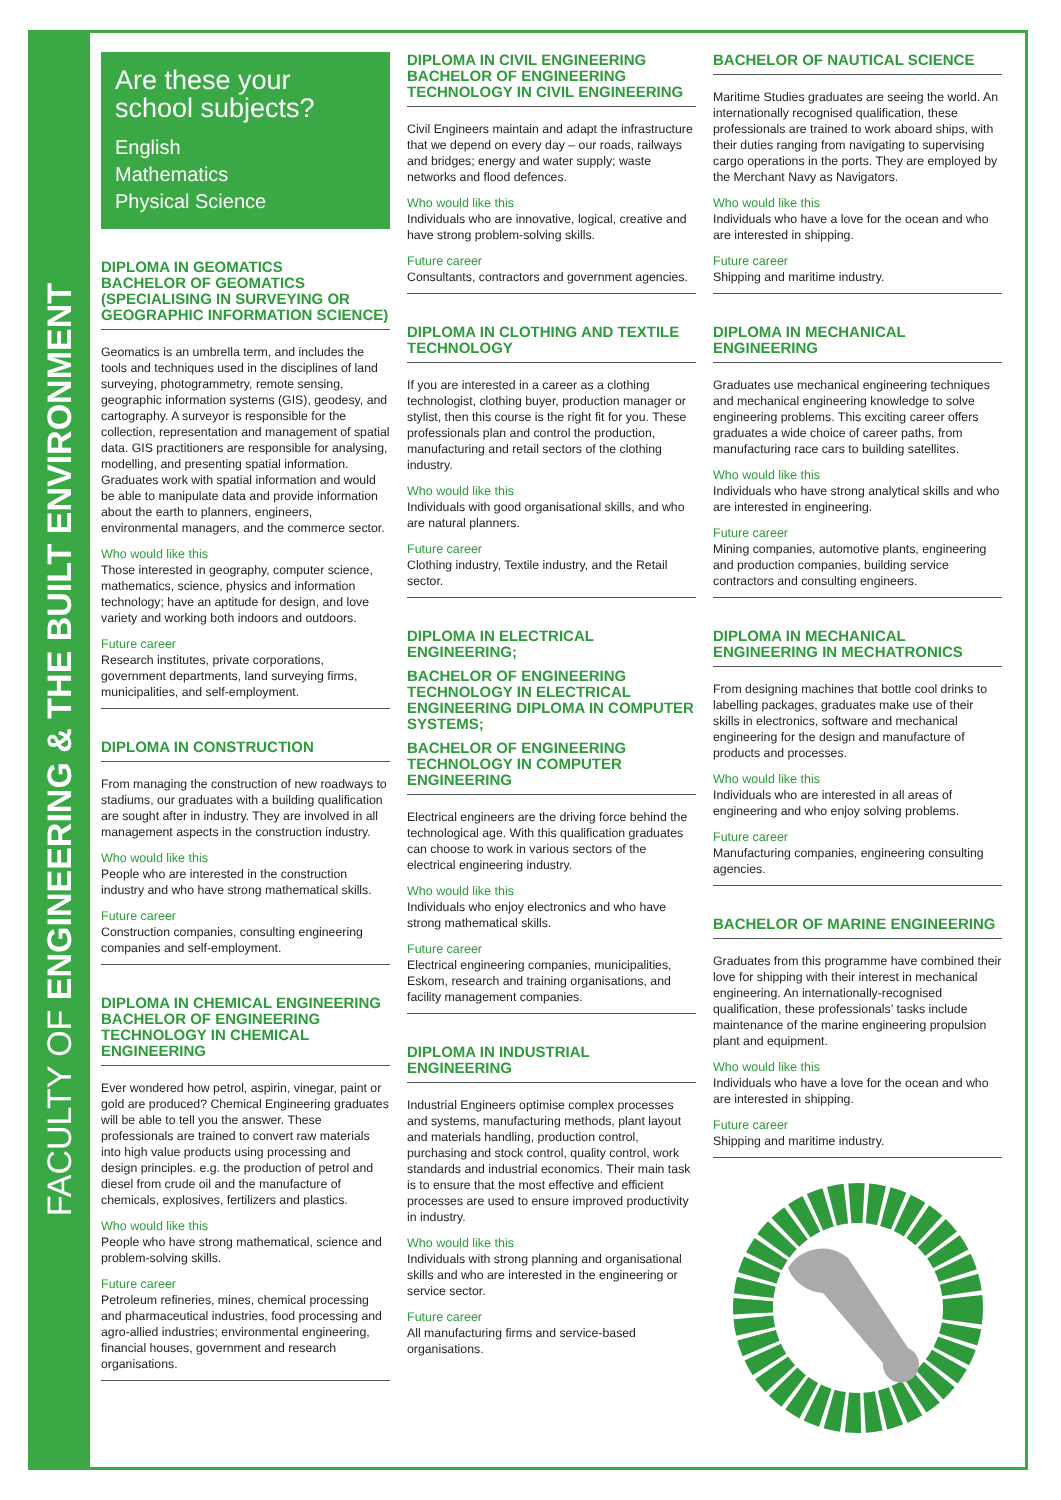FACULTY OF ENGINEERING & THE BUILT ENVIRONMENT
Are these your school subjects?
English
Mathematics
Physical Science
DIPLOMA IN GEOMATICS
BACHELOR OF GEOMATICS (SPECIALISING IN SURVEYING OR GEOGRAPHIC INFORMATION SCIENCE)
Geomatics is an umbrella term, and includes the tools and techniques used in the disciplines of land surveying, photogrammetry, remote sensing, geographic information systems (GIS), geodesy, and cartography. A surveyor is responsible for the collection, representation and management of spatial data. GIS practitioners are responsible for analysing, modelling, and presenting spatial information. Graduates work with spatial information and would be able to manipulate data and provide information about the earth to planners, engineers, environmental managers, and the commerce sector.
Who would like this
Those interested in geography, computer science, mathematics, science, physics and information technology; have an aptitude for design, and love variety and working both indoors and outdoors.
Future career
Research institutes, private corporations, government departments, land surveying firms, municipalities, and self-employment.
DIPLOMA IN CONSTRUCTION
From managing the construction of new roadways to stadiums, our graduates with a building qualification are sought after in industry. They are involved in all management aspects in the construction industry.
Who would like this
People who are interested in the construction industry and who have strong mathematical skills.
Future career
Construction companies, consulting engineering companies and self-employment.
DIPLOMA IN CHEMICAL ENGINEERING
BACHELOR OF ENGINEERING TECHNOLOGY IN CHEMICAL ENGINEERING
Ever wondered how petrol, aspirin, vinegar, paint or gold are produced? Chemical Engineering graduates will be able to tell you the answer. These professionals are trained to convert raw materials into high value products using processing and design principles. e.g. the production of petrol and diesel from crude oil and the manufacture of chemicals, explosives, fertilizers and plastics.
Who would like this
People who have strong mathematical, science and problem-solving skills.
Future career
Petroleum refineries, mines, chemical processing and pharmaceutical industries, food processing and agro-allied industries; environmental engineering, financial houses, government and research organisations.
DIPLOMA IN CIVIL ENGINEERING
BACHELOR OF ENGINEERING TECHNOLOGY IN CIVIL ENGINEERING
Civil Engineers maintain and adapt the infrastructure that we depend on every day – our roads, railways and bridges; energy and water supply; waste networks and flood defences.
Who would like this
Individuals who are innovative, logical, creative and have strong problem-solving skills.
Future career
Consultants, contractors and government agencies.
DIPLOMA IN CLOTHING AND TEXTILE TECHNOLOGY
If you are interested in a career as a clothing technologist, clothing buyer, production manager or stylist, then this course is the right fit for you. These professionals plan and control the production, manufacturing and retail sectors of the clothing industry.
Who would like this
Individuals with good organisational skills, and who are natural planners.
Future career
Clothing industry, Textile industry, and the Retail sector.
DIPLOMA IN ELECTRICAL ENGINEERING;
BACHELOR OF ENGINEERING TECHNOLOGY IN ELECTRICAL ENGINEERING DIPLOMA IN COMPUTER SYSTEMS;
BACHELOR OF ENGINEERING TECHNOLOGY IN COMPUTER ENGINEERING
Electrical engineers are the driving force behind the technological age. With this qualification graduates can choose to work in various sectors of the electrical engineering industry.
Who would like this
Individuals who enjoy electronics and who have strong mathematical skills.
Future career
Electrical engineering companies, municipalities, Eskom, research and training organisations, and facility management companies.
DIPLOMA IN INDUSTRIAL ENGINEERING
Industrial Engineers optimise complex processes and systems, manufacturing methods, plant layout and materials handling, production control, purchasing and stock control, quality control, work standards and industrial economics. Their main task is to ensure that the most effective and efficient processes are used to ensure improved productivity in industry.
Who would like this
Individuals with strong planning and organisational skills and who are interested in the engineering or service sector.
Future career
All manufacturing firms and service-based organisations.
BACHELOR OF NAUTICAL SCIENCE
Maritime Studies graduates are seeing the world. An internationally recognised qualification, these professionals are trained to work aboard ships, with their duties ranging from navigating to supervising cargo operations in the ports. They are employed by the Merchant Navy as Navigators.
Who would like this
Individuals who have a love for the ocean and who are interested in shipping.
Future career
Shipping and maritime industry.
DIPLOMA IN MECHANICAL ENGINEERING
Graduates use mechanical engineering techniques and mechanical engineering knowledge to solve engineering problems. This exciting career offers graduates a wide choice of career paths, from manufacturing race cars to building satellites.
Who would like this
Individuals who have strong analytical skills and who are interested in engineering.
Future career
Mining companies, automotive plants, engineering and production companies, building service contractors and consulting engineers.
DIPLOMA IN MECHANICAL ENGINEERING IN MECHATRONICS
From designing machines that bottle cool drinks to labelling packages, graduates make use of their skills in electronics, software and mechanical engineering for the design and manufacture of products and processes.
Who would like this
Individuals who are interested in all areas of engineering and who enjoy solving problems.
Future career
Manufacturing companies, engineering consulting agencies.
BACHELOR OF MARINE ENGINEERING
Graduates from this programme have combined their love for shipping with their interest in mechanical engineering. An internationally-recognised qualification, these professionals’ tasks include maintenance of the marine engineering propulsion plant and equipment.
Who would like this
Individuals who have a love for the ocean and who are interested in shipping.
Future career
Shipping and maritime industry.